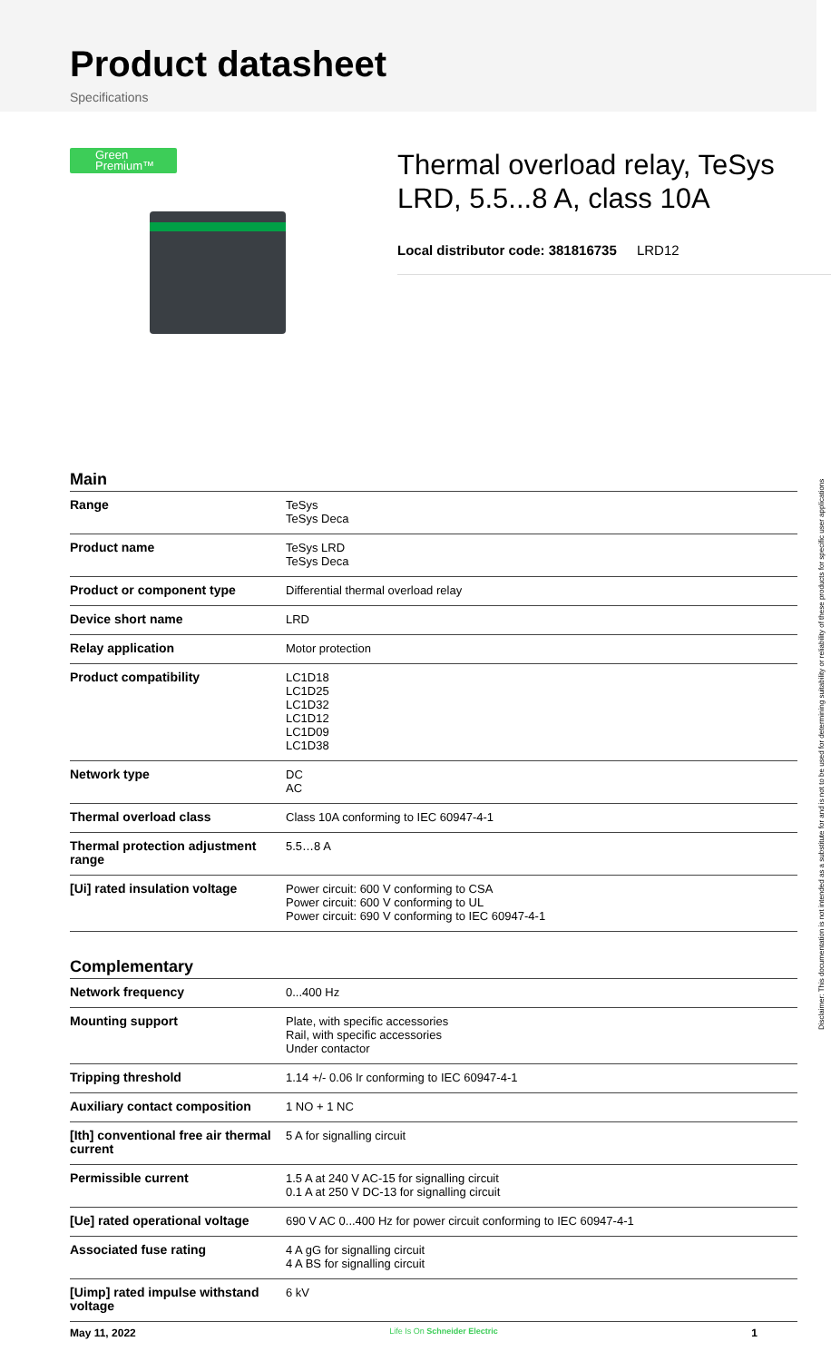Product datasheet
Specifications
Green Premium™
Thermal overload relay, TeSys LRD, 5.5...8 A, class 10A
Local distributor code: 381816735 LRD12
Main
| Range | TeSys TeSys Deca |
| Product name | TeSys LRD TeSys Deca |
| Product or component type | Differential thermal overload relay |
| Device short name | LRD |
| Relay application | Motor protection |
| Product compatibility | LC1D18 LC1D25 LC1D32 LC1D12 LC1D09 LC1D38 |
| Network type | DC AC |
| Thermal overload class | Class 10A conforming to IEC 60947-4-1 |
| Thermal protection adjustment range | 5.5…8 A |
| [Ui] rated insulation voltage | Power circuit: 600 V conforming to CSA Power circuit: 600 V conforming to UL Power circuit: 690 V conforming to IEC 60947-4-1 |
Complementary
| Network frequency | 0...400 Hz |
| Mounting support | Plate, with specific accessories Rail, with specific accessories Under contactor |
| Tripping threshold | 1.14 +/- 0.06 Ir conforming to IEC 60947-4-1 |
| Auxiliary contact composition | 1 NO + 1 NC |
| [Ith] conventional free air thermal current | 5 A for signalling circuit |
| Permissible current | 1.5 A at 240 V AC-15 for signalling circuit 0.1 A at 250 V DC-13 for signalling circuit |
| [Ue] rated operational voltage | 690 V AC 0...400 Hz for power circuit conforming to IEC 60947-4-1 |
| Associated fuse rating | 4 A gG for signalling circuit 4 A BS for signalling circuit |
| [Uimp] rated impulse withstand voltage | 6 kV |
May 11, 2022 Life Is On Schneider Electric 1
Disclaimer: This documentation is not intended as a substitute for and is not to be used for determining suitability or reliability of these products for specific user applications